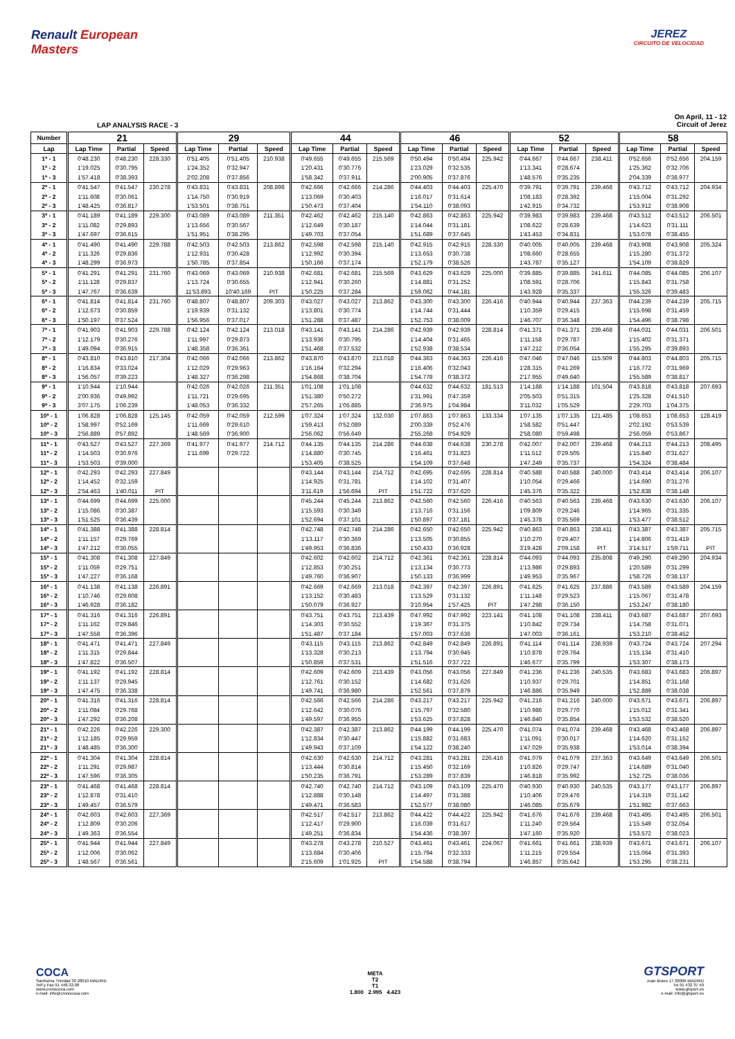Renault European
Masters
JEREZ
CIRCUITO DE VELOCIDAD
LAP ANALYSIS RACE - 3
On April, 11 - 12
Circuit of Jerez
| Number | 21 | | | 29 | | | 44 | | | 46 | | | 52 | | | 58 | | |
| --- | --- | --- | --- | --- | --- | --- | --- | --- | --- | --- | --- | --- | --- | --- | --- | --- | --- | --- |
| Lap | Lap Time | Partial | Speed | Lap Time | Partial | Speed | Lap Time | Partial | Speed | Lap Time | Partial | Speed | Lap Time | Partial | Speed | Lap Time | Partial | Speed |
| 1ª - 1 | 0'48.230 | 0'48.230 | 228.330 | 0'51.405 | 0'51.405 | 210.938 | 0'49.655 | 0'49.655 | 215.569 | 0'50.494 | 0'50.494 | 225.942 | 0'44.667 | 0'44.667 | 238.411 | 0'52.656 | 0'52.656 | 204.159 |
| 1ª - 2 | 1'19.025 | 0'30.795 | | 1'24.352 | 0'32.947 | | 1'20.431 | 0'30.776 | | 1'23.029 | 0'32.535 | | 1'13.341 | 0'28.674 | | 1'25.362 | 0'32.706 | |
| 1ª - 3 | 1'57.418 | 0'38.393 | | 2'02.208 | 0'37.856 | | 1'58.342 | 0'37.911 | | 2'00.905 | 0'37.876 | | 1'48.576 | 0'35.235 | | 2'04.339 | 0'38.977 | |
| 2ª - 1 | 0'41.547 | 0'41.547 | 230.278 | 0'43.831 | 0'43.831 | 208.898 | 0'42.666 | 0'42.666 | 214.286 | 0'44.403 | 0'44.403 | 225.470 | 0'39.791 | 0'39.791 | 239.468 | 0'43.712 | 0'43.712 | 204.934 |
| 2ª - 2 | 1'11.608 | 0'30.061 | | 1'14.750 | 0'30.919 | | 1'13.069 | 0'30.403 | | 1'16.017 | 0'31.614 | | 1'08.183 | 0'28.392 | | 1'15.004 | 0'31.292 | |
| 2ª - 3 | 1'48.425 | 0'36.817 | | 1'53.501 | 0'38.751 | | 1'50.473 | 0'37.404 | | 1'54.110 | 0'38.093 | | 1'42.915 | 0'34.732 | | 1'53.912 | 0'38.908 | |
| 3ª - 1 | 0'41.189 | 0'41.189 | 229.300 | 0'43.089 | 0'43.089 | 211.351 | 0'42.462 | 0'42.462 | 215.140 | 0'42.863 | 0'42.863 | 225.942 | 0'39.983 | 0'39.983 | 239.468 | 0'43.512 | 0'43.512 | 206.501 |
| 3ª - 2 | 1'11.082 | 0'29.893 | | 1'13.656 | 0'30.567 | | 1'12.649 | 0'30.187 | | 1'14.044 | 0'31.181 | | 1'08.622 | 0'28.639 | | 1'14.623 | 0'31.111 | |
| 3ª - 3 | 1'47.697 | 0'36.615 | | 1'51.951 | 0'38.295 | | 1'49.703 | 0'37.054 | | 1'51.689 | 0'37.645 | | 1'43.453 | 0'34.831 | | 1'53.078 | 0'38.455 | |
| 4ª - 1 | 0'41.490 | 0'41.490 | 229.788 | 0'42.503 | 0'42.503 | 213.862 | 0'42.598 | 0'42.598 | 215.140 | 0'42.915 | 0'42.915 | 228.330 | 0'40.005 | 0'40.005 | 239.468 | 0'43.908 | 0'43.908 | 205.324 |
| 4ª - 2 | 1'11.326 | 0'29.836 | | 1'12.931 | 0'30.428 | | 1'12.992 | 0'30.394 | | 1'13.653 | 0'30.738 | | 1'08.660 | 0'28.655 | | 1'15.280 | 0'31.372 | |
| 4ª - 3 | 1'48.299 | 0'36.973 | | 1'50.785 | 0'37.854 | | 1'50.166 | 0'37.174 | | 1'52.179 | 0'38.526 | | 1'43.787 | 0'35.127 | | 1'54.109 | 0'38.829 | |
| 5ª - 1 | 0'41.291 | 0'41.291 | 231.760 | 0'43.069 | 0'43.069 | 210.938 | 0'42.681 | 0'42.681 | 215.569 | 0'43.629 | 0'43.629 | 225.000 | 0'39.885 | 0'39.885 | 241.611 | 0'44.085 | 0'44.085 | 206.107 |
| 5ª - 2 | 1'11.128 | 0'29.837 | | 1'13.724 | 0'30.655 | | 1'12.941 | 0'30.260 | | 1'14.881 | 0'31.252 | | 1'08.591 | 0'28.706 | | 1'15.843 | 0'31.758 | |
| 5ª - 3 | 1'47.767 | 0'36.639 | | 11'53.893 | 10'40.169 | PIT | 1'50.225 | 0'37.284 | | 1'59.062 | 0'44.181 | | 1'43.928 | 0'35.337 | | 1'55.326 | 0'39.483 | |
| 6ª - 1 | 0'41.814 | 0'41.814 | 231.760 | 0'48.807 | 0'48.807 | 209.303 | 0'43.027 | 0'43.027 | 213.862 | 0'43.300 | 0'43.300 | 226.416 | 0'40.944 | 0'40.944 | 237.363 | 0'44.239 | 0'44.239 | 205.715 |
| 6ª - 2 | 1'12.673 | 0'30.859 | | 1'19.939 | 0'31.132 | | 1'13.801 | 0'30.774 | | 1'14.744 | 0'31.444 | | 1'10.359 | 0'29.415 | | 1'15.698 | 0'31.459 | |
| 6ª - 3 | 1'50.197 | 0'37.524 | | 1'56.956 | 0'37.017 | | 1'51.288 | 0'37.487 | | 1'52.753 | 0'38.009 | | 1'46.707 | 0'36.348 | | 1'54.496 | 0'38.798 | |
| 7ª - 1 | 0'41.903 | 0'41.903 | 229.788 | 0'42.124 | 0'42.124 | 213.018 | 0'43.141 | 0'43.141 | 214.286 | 0'42.939 | 0'42.939 | 228.814 | 0'41.371 | 0'41.371 | 239.468 | 0'44.031 | 0'44.031 | 206.501 |
| 7ª - 2 | 1'12.179 | 0'30.276 | | 1'11.997 | 0'29.873 | | 1'13.936 | 0'30.795 | | 1'14.404 | 0'31.465 | | 1'11.158 | 0'29.787 | | 1'15.402 | 0'31.371 | |
| 7ª - 3 | 1'49.094 | 0'36.915 | | 1'48.358 | 0'36.361 | | 1'51.468 | 0'37.532 | | 1'52.938 | 0'38.534 | | 1'47.212 | 0'36.054 | | 1'55.295 | 0'39.893 | |
| 8ª - 1 | 0'43.810 | 0'43.810 | 217.304 | 0'42.066 | 0'42.066 | 213.862 | 0'43.870 | 0'43.870 | 213.018 | 0'44.363 | 0'44.363 | 226.416 | 0'47.046 | 0'47.046 | 115.509 | 0'44.803 | 0'44.803 | 205.715 |
| 8ª - 2 | 1'16.834 | 0'33.024 | | 1'12.029 | 0'29.963 | | 1'16.164 | 0'32.294 | | 1'16.406 | 0'32.043 | | 1'28.315 | 0'41.269 | | 1'16.772 | 0'31.969 | |
| 8ª - 3 | 1'56.057 | 0'39.223 | | 1'48.327 | 0'36.298 | | 1'54.868 | 0'38.704 | | 1'54.778 | 0'38.372 | | 2'17.955 | 0'49.640 | | 1'55.589 | 0'38.817 | |
| 9ª - 1 | 1'10.944 | 1'10.944 | | 0'42.026 | 0'42.026 | 211.351 | 1'01.108 | 1'01.108 | | 0'44.632 | 0'44.632 | 181.513 | 1'14.188 | 1'14.188 | 101.504 | 0'43.818 | 0'43.818 | 207.693 |
| 9ª - 2 | 2'00.936 | 0'49.992 | | 1'11.721 | 0'29.695 | | 1'51.380 | 0'50.272 | | 1'31.991 | 0'47.359 | | 2'05.503 | 0'51.315 | | 1'25.328 | 0'41.510 | |
| 9ª - 3 | 3'07.175 | 1'06.239 | | 1'48.053 | 0'36.332 | | 2'57.265 | 1'05.885 | | 2'36.975 | 1'04.984 | | 3'11.032 | 1'05.529 | | 2'29.703 | 1'04.375 | |
| 10ª - 1 | 1'06.828 | 1'06.828 | 125.145 | 0'42.059 | 0'42.059 | 212.599 | 1'07.324 | 1'07.324 | 132.030 | 1'07.863 | 1'07.863 | 133.334 | 1'07.135 | 1'07.135 | 121.485 | 1'08.653 | 1'08.653 | 128.419 |
| 10ª - 2 | 1'58.997 | 0'52.169 | | 1'11.669 | 0'29.610 | | 1'59.413 | 0'52.089 | | 2'00.339 | 0'52.476 | | 1'58.582 | 0'51.447 | | 2'02.192 | 0'53.539 | |
| 10ª - 3 | 2'56.889 | 0'57.892 | | 1'48.569 | 0'36.900 | | 2'56.062 | 0'56.649 | | 2'55.268 | 0'54.929 | | 2'58.080 | 0'59.498 | | 2'56.059 | 0'53.867 | |
| 11ª - 1 | 0'43.527 | 0'43.527 | 227.369 | 0'41.977 | 0'41.977 | 214.712 | 0'44.135 | 0'44.135 | 214.286 | 0'44.638 | 0'44.638 | 230.278 | 0'42.007 | 0'42.007 | 239.468 | 0'44.213 | 0'44.213 | 208.495 |
| 11ª - 2 | 1'14.503 | 0'30.976 | | 1'11.699 | 0'29.722 | | 1'14.880 | 0'30.745 | | 1'16.461 | 0'31.823 | | 1'11.512 | 0'29.505 | | 1'15.840 | 0'31.627 | |
| 11ª - 3 | 1'53.503 | 0'39.000 | | | | | 1'53.405 | 0'38.525 | | 1'54.109 | 0'37.648 | | 1'47.249 | 0'35.737 | | 1'54.324 | 0'38.484 | |
| 12ª - 1 | 0'42.293 | 0'42.293 | 227.849 | | | | 0'43.144 | 0'43.144 | 214.712 | 0'42.695 | 0'42.695 | 228.814 | 0'40.588 | 0'40.588 | 240.000 | 0'43.414 | 0'43.414 | 206.107 |
| 12ª - 2 | 1'14.452 | 0'32.159 | | | | | 1'14.925 | 0'31.781 | | 1'14.102 | 0'31.407 | | 1'10.054 | 0'29.466 | | 1'14.690 | 0'31.276 | |
| 12ª - 3 | 2'54.463 | 1'40.011 | PIT | | | | 3'11.619 | 1'56.694 | PIT | 1'51.722 | 0'37.620 | | 1'45.376 | 0'35.322 | | 1'52.838 | 0'38.148 | |
| 13ª - 1 | 0'44.699 | 0'44.699 | 225.000 | | | | 0'45.244 | 0'45.244 | 213.862 | 0'42.560 | 0'42.560 | 226.416 | 0'40.563 | 0'40.563 | 239.468 | 0'43.630 | 0'43.630 | 206.107 |
| 13ª - 2 | 1'15.086 | 0'30.387 | | | | | 1'15.593 | 0'30.349 | | 1'13.716 | 0'31.156 | | 1'09.809 | 0'29.246 | | 1'14.965 | 0'31.335 | |
| 13ª - 3 | 1'51.525 | 0'36.439 | | | | | 1'52.694 | 0'37.101 | | 1'50.897 | 0'37.181 | | 1'45.378 | 0'35.569 | | 1'53.477 | 0'38.512 | |
| 14ª - 1 | 0'41.388 | 0'41.388 | 228.814 | | | | 0'42.748 | 0'42.748 | 214.286 | 0'42.650 | 0'42.650 | 225.942 | 0'40.863 | 0'40.863 | 238.411 | 0'43.387 | 0'43.387 | 205.715 |
| 14ª - 2 | 1'11.157 | 0'29.769 | | | | | 1'13.117 | 0'30.369 | | 1'13.505 | 0'30.855 | | 1'10.270 | 0'29.407 | | 1'14.806 | 0'31.419 | |
| 14ª - 3 | 1'47.212 | 0'36.055 | | | | | 1'49.953 | 0'36.836 | | 1'50.433 | 0'36.928 | | 3'19.428 | 2'09.158 | PIT | 3'14.517 | 1'59.711 | PIT |
| 15ª - 1 | 0'41.308 | 0'41.308 | 227.849 | | | | 0'42.602 | 0'42.602 | 214.712 | 0'42.361 | 0'42.361 | 228.814 | 0'44.093 | 0'44.093 | 235.808 | 0'49.290 | 0'49.290 | 204.934 |
| 15ª - 2 | 1'11.059 | 0'29.751 | | | | | 1'12.853 | 0'30.251 | | 1'13.134 | 0'30.773 | | 1'13.986 | 0'29.893 | | 1'20.589 | 0'31.299 | |
| 15ª - 3 | 1'47.227 | 0'36.168 | | | | | 1'49.760 | 0'36.907 | | 1'50.133 | 0'36.999 | | 1'49.953 | 0'35.967 | | 1'58.726 | 0'38.137 | |
| 16ª - 1 | 0'41.138 | 0'41.138 | 226.891 | | | | 0'42.669 | 0'42.669 | 213.018 | 0'42.397 | 0'42.397 | 226.891 | 0'41.625 | 0'41.625 | 237.886 | 0'43.589 | 0'43.589 | 204.159 |
| 16ª - 2 | 1'10.746 | 0'29.608 | | | | | 1'13.152 | 0'30.483 | | 1'13.529 | 0'31.132 | | 1'11.148 | 0'29.523 | | 1'15.067 | 0'31.478 | |
| 16ª - 3 | 1'46.928 | 0'36.182 | | | | | 1'50.079 | 0'36.927 | | 3'10.954 | 1'57.425 | PIT | 1'47.298 | 0'36.150 | | 1'53.247 | 0'38.180 | |
| 17ª - 1 | 0'41.316 | 0'41.316 | 226.891 | | | | 0'43.751 | 0'43.751 | 213.439 | 0'47.992 | 0'47.992 | 223.141 | 0'41.108 | 0'41.108 | 238.411 | 0'43.687 | 0'43.687 | 207.693 |
| 17ª - 2 | 1'11.162 | 0'29.846 | | | | | 1'14.303 | 0'30.552 | | 1'19.367 | 0'31.375 | | 1'10.842 | 0'29.734 | | 1'14.758 | 0'31.071 | |
| 17ª - 3 | 1'47.558 | 0'36.396 | | | | | 1'51.487 | 0'37.184 | | 1'57.003 | 0'37.636 | | 1'47.003 | 0'36.161 | | 1'53.210 | 0'38.452 | |
| 18ª - 1 | 0'41.471 | 0'41.471 | 227.849 | | | | 0'43.115 | 0'43.115 | 213.862 | 0'42.849 | 0'42.849 | 226.891 | 0'41.114 | 0'41.114 | 238.939 | 0'43.724 | 0'43.724 | 207.294 |
| 18ª - 2 | 1'11.315 | 0'29.844 | | | | | 1'13.328 | 0'30.213 | | 1'13.794 | 0'30.945 | | 1'10.878 | 0'29.764 | | 1'15.134 | 0'31.410 | |
| 18ª - 3 | 1'47.822 | 0'36.507 | | | | | 1'50.859 | 0'37.531 | | 1'51.516 | 0'37.722 | | 1'46.677 | 0'35.799 | | 1'53.307 | 0'38.173 | |
| 19ª - 1 | 0'41.192 | 0'41.192 | 228.814 | | | | 0'42.609 | 0'42.609 | 213.439 | 0'43.056 | 0'43.056 | 227.849 | 0'41.236 | 0'41.236 | 240.535 | 0'43.683 | 0'43.683 | 206.897 |
| 19ª - 2 | 1'11.137 | 0'29.945 | | | | | 1'12.761 | 0'30.152 | | 1'14.682 | 0'31.626 | | 1'10.937 | 0'29.701 | | 1'14.851 | 0'31.168 | |
| 19ª - 3 | 1'47.475 | 0'36.338 | | | | | 1'49.741 | 0'36.980 | | 1'52.561 | 0'37.879 | | 1'46.886 | 0'35.949 | | 1'52.889 | 0'38.038 | |
| 20ª - 1 | 0'41.316 | 0'41.316 | 228.814 | | | | 0'42.566 | 0'42.566 | 214.286 | 0'43.217 | 0'43.217 | 225.942 | 0'41.216 | 0'41.216 | 240.000 | 0'43.671 | 0'43.671 | 206.897 |
| 20ª - 2 | 1'11.084 | 0'29.768 | | | | | 1'12.642 | 0'30.076 | | 1'15.797 | 0'32.580 | | 1'10.986 | 0'29.770 | | 1'15.012 | 0'31.341 | |
| 20ª - 3 | 1'47.292 | 0'36.208 | | | | | 1'49.597 | 0'36.955 | | 1'53.625 | 0'37.828 | | 1'46.840 | 0'35.854 | | 1'53.532 | 0'38.520 | |
| 21ª - 1 | 0'42.226 | 0'42.226 | 229.300 | | | | 0'42.387 | 0'42.387 | 213.862 | 0'44.199 | 0'44.199 | 225.470 | 0'41.074 | 0'41.074 | 239.468 | 0'43.468 | 0'43.468 | 206.897 |
| 21ª - 2 | 1'12.185 | 0'29.959 | | | | | 1'12.834 | 0'30.447 | | 1'15.882 | 0'31.683 | | 1'11.091 | 0'30.017 | | 1'14.620 | 0'31.152 | |
| 21ª - 3 | 1'48.485 | 0'36.300 | | | | | 1'49.943 | 0'37.109 | | 1'54.122 | 0'38.240 | | 1'47.029 | 0'35.938 | | 1'53.014 | 0'38.394 | |
| 22ª - 1 | 0'41.304 | 0'41.304 | 228.814 | | | | 0'42.630 | 0'42.630 | 214.712 | 0'43.281 | 0'43.281 | 226.416 | 0'41.079 | 0'41.079 | 237.363 | 0'43.649 | 0'43.649 | 206.501 |
| 22ª - 2 | 1'11.291 | 0'29.987 | | | | | 1'13.444 | 0'30.814 | | 1'15.450 | 0'32.169 | | 1'10.826 | 0'29.747 | | 1'14.689 | 0'31.040 | |
| 22ª - 3 | 1'47.596 | 0'36.305 | | | | | 1'50.235 | 0'36.791 | | 1'53.289 | 0'37.839 | | 1'46.818 | 0'35.992 | | 1'52.725 | 0'38.036 | |
| 23ª - 1 | 0'41.468 | 0'41.468 | 228.814 | | | | 0'42.740 | 0'42.740 | 214.712 | 0'43.109 | 0'43.109 | 225.470 | 0'40.930 | 0'40.930 | 240.535 | 0'43.177 | 0'43.177 | 206.897 |
| 23ª - 2 | 1'12.878 | 0'31.410 | | | | | 1'12.888 | 0'30.148 | | 1'14.497 | 0'31.388 | | 1'10.406 | 0'29.476 | | 1'14.319 | 0'31.142 | |
| 23ª - 3 | 1'49.457 | 0'36.579 | | | | | 1'49.471 | 0'36.583 | | 1'52.577 | 0'38.080 | | 1'46.085 | 0'35.679 | | 1'51.982 | 0'37.663 | |
| 24ª - 1 | 0'42.603 | 0'42.603 | 227.369 | | | | 0'42.517 | 0'42.517 | 213.862 | 0'44.422 | 0'44.422 | 225.942 | 0'41.676 | 0'41.676 | 239.468 | 0'43.495 | 0'43.495 | 206.501 |
| 24ª - 2 | 1'12.809 | 0'30.206 | | | | | 1'12.417 | 0'29.900 | | 1'16.039 | 0'31.617 | | 1'11.240 | 0'29.564 | | 1'15.549 | 0'32.054 | |
| 24ª - 3 | 1'49.363 | 0'36.554 | | | | | 1'49.251 | 0'36.834 | | 1'54.436 | 0'38.397 | | 1'47.160 | 0'35.920 | | 1'53.572 | 0'38.023 | |
| 25ª - 1 | 0'41.944 | 0'41.944 | 227.849 | | | | 0'43.278 | 0'43.278 | 210.527 | 0'43.461 | 0'43.461 | 224.067 | 0'41.661 | 0'41.661 | 238.939 | 0'43.671 | 0'43.671 | 206.107 |
| 25ª - 2 | 1'12.006 | 0'30.062 | | | | | 1'13.684 | 0'30.406 | | 1'15.794 | 0'32.333 | | 1'11.215 | 0'29.554 | | 1'15.064 | 0'31.393 | |
| 25ª - 3 | 1'48.567 | 0'36.561 | | | | | 2'15.609 | 1'01.925 | PIT | 1'54.588 | 0'38.794 | | 1'46.857 | 0'35.642 | | 1'53.295 | 0'38.231 | |
COCA
Santísima Trinidad 30 28010 MADRID
Telf y Fax 91 448.32.08
www.cronococa.com
e-mail: info@cronococa.com
META
T2
T1
1.800 2.995 4.423
GTSPORT
Juan Bravo 17 28006 MADRID
Tel 91 432 37 50
www.gtsport.es
e-mail: info@gtsport.es